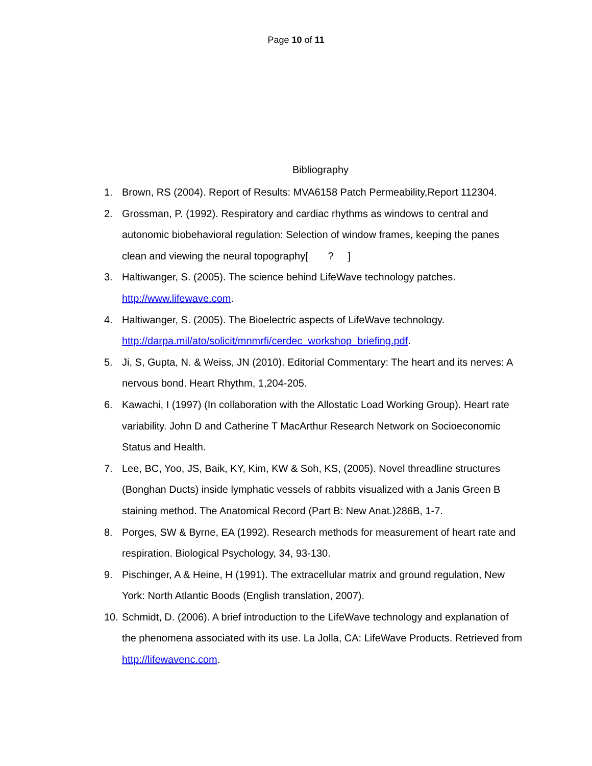Page 10 of 11
Bibliography
1. Brown, RS (2004). Report of Results: MVA6158 Patch Permeability,Report 112304.
2. Grossman, P. (1992). Respiratory and cardiac rhythms as windows to central and autonomic biobehavioral regulation: Selection of window frames, keeping the panes clean and viewing the neural topography[ ? ]
3. Haltiwanger, S. (2005). The science behind LifeWave technology patches.
http://www.lifewave.com.
4. Haltiwanger, S. (2005). The Bioelectric aspects of LifeWave technology.
http://darpa.mil/ato/solicit/mnmrfi/cerdec_workshop_briefing.pdf.
5. Ji, S, Gupta, N. & Weiss, JN (2010). Editorial Commentary: The heart and its nerves: A nervous bond. Heart Rhythm, 1,204-205.
6. Kawachi, I (1997) (In collaboration with the Allostatic Load Working Group). Heart rate variability. John D and Catherine T MacArthur Research Network on Socioeconomic Status and Health.
7. Lee, BC, Yoo, JS, Baik, KY, Kim, KW & Soh, KS, (2005). Novel threadline structures (Bonghan Ducts) inside lymphatic vessels of rabbits visualized with a Janis Green B staining method. The Anatomical Record (Part B: New Anat.)286B, 1-7.
8. Porges, SW & Byrne, EA (1992). Research methods for measurement of heart rate and respiration. Biological Psychology, 34, 93-130.
9. Pischinger, A & Heine, H (1991). The extracellular matrix and ground regulation, New York: North Atlantic Boods (English translation, 2007).
10. Schmidt, D. (2006). A brief introduction to the LifeWave technology and explanation of the phenomena associated with its use. La Jolla, CA: LifeWave Products. Retrieved from http://lifewavenc.com.